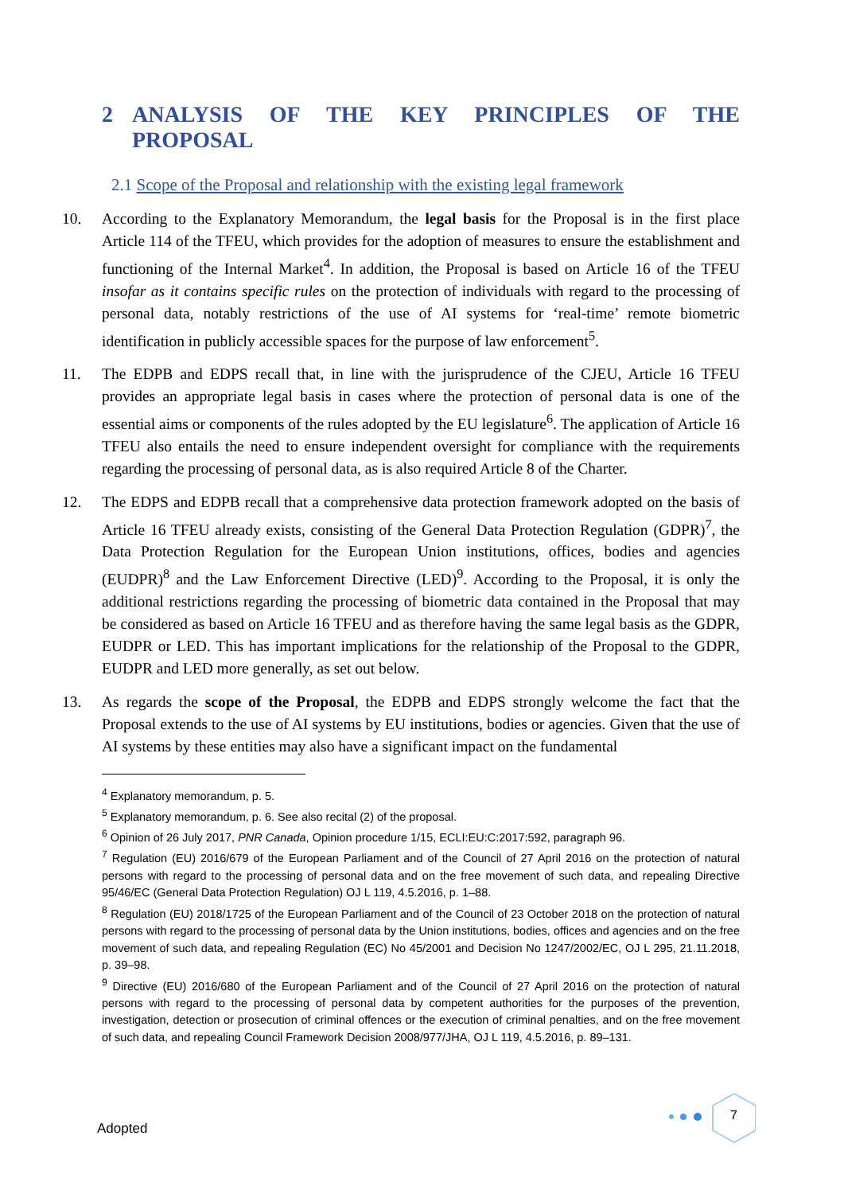2 ANALYSIS OF THE KEY PRINCIPLES OF THE PROPOSAL
2.1 Scope of the Proposal and relationship with the existing legal framework
10. According to the Explanatory Memorandum, the legal basis for the Proposal is in the first place Article 114 of the TFEU, which provides for the adoption of measures to ensure the establishment and functioning of the Internal Market<sup>4</sup>. In addition, the Proposal is based on Article 16 of the TFEU insofar as it contains specific rules on the protection of individuals with regard to the processing of personal data, notably restrictions of the use of AI systems for ‘real-time’ remote biometric identification in publicly accessible spaces for the purpose of law enforcement<sup>5</sup>.
11. The EDPB and EDPS recall that, in line with the jurisprudence of the CJEU, Article 16 TFEU provides an appropriate legal basis in cases where the protection of personal data is one of the essential aims or components of the rules adopted by the EU legislature<sup>6</sup>. The application of Article 16 TFEU also entails the need to ensure independent oversight for compliance with the requirements regarding the processing of personal data, as is also required Article 8 of the Charter.
12. The EDPS and EDPB recall that a comprehensive data protection framework adopted on the basis of Article 16 TFEU already exists, consisting of the General Data Protection Regulation (GDPR)<sup>7</sup>, the Data Protection Regulation for the European Union institutions, offices, bodies and agencies (EUDPR)<sup>8</sup> and the Law Enforcement Directive (LED)<sup>9</sup>. According to the Proposal, it is only the additional restrictions regarding the processing of biometric data contained in the Proposal that may be considered as based on Article 16 TFEU and as therefore having the same legal basis as the GDPR, EUDPR or LED. This has important implications for the relationship of the Proposal to the GDPR, EUDPR and LED more generally, as set out below.
13. As regards the scope of the Proposal, the EDPB and EDPS strongly welcome the fact that the Proposal extends to the use of AI systems by EU institutions, bodies or agencies. Given that the use of AI systems by these entities may also have a significant impact on the fundamental
<sup>4</sup> Explanatory memorandum, p. 5.
<sup>5</sup> Explanatory memorandum, p. 6. See also recital (2) of the proposal.
<sup>6</sup> Opinion of 26 July 2017, PNR Canada, Opinion procedure 1/15, ECLI:EU:C:2017:592, paragraph 96.
<sup>7</sup> Regulation (EU) 2016/679 of the European Parliament and of the Council of 27 April 2016 on the protection of natural persons with regard to the processing of personal data and on the free movement of such data, and repealing Directive 95/46/EC (General Data Protection Regulation) OJ L 119, 4.5.2016, p. 1–88.
<sup>8</sup> Regulation (EU) 2018/1725 of the European Parliament and of the Council of 23 October 2018 on the protection of natural persons with regard to the processing of personal data by the Union institutions, bodies, offices and agencies and on the free movement of such data, and repealing Regulation (EC) No 45/2001 and Decision No 1247/2002/EC, OJ L 295, 21.11.2018, p. 39–98.
<sup>9</sup> Directive (EU) 2016/680 of the European Parliament and of the Council of 27 April 2016 on the protection of natural persons with regard to the processing of personal data by competent authorities for the purposes of the prevention, investigation, detection or prosecution of criminal offences or the execution of criminal penalties, and on the free movement of such data, and repealing Council Framework Decision 2008/977/JHA, OJ L 119, 4.5.2016, p. 89–131.
Adopted
7